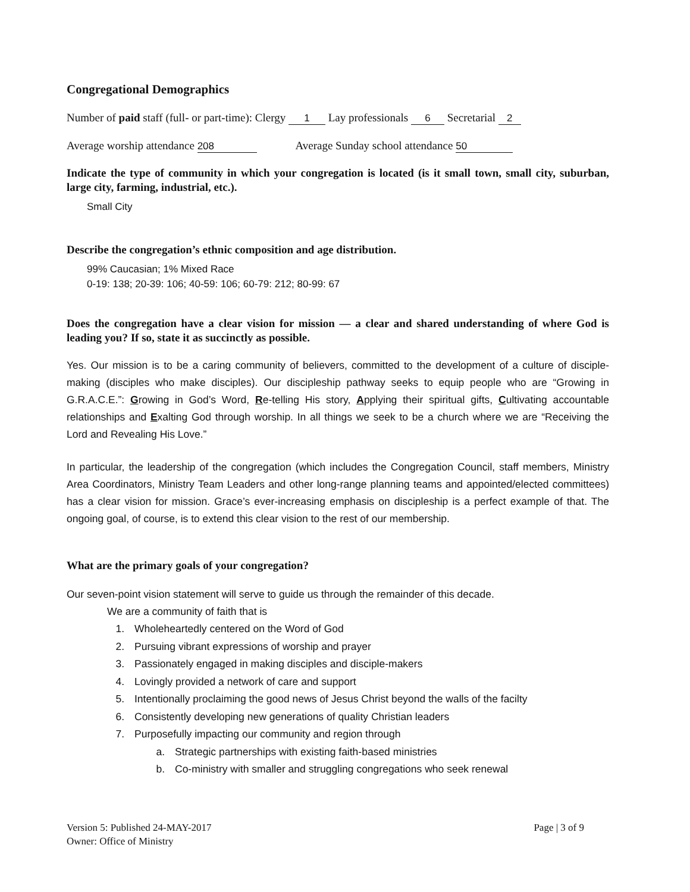Congregational Demographics
Number of paid staff (full- or part-time): Clergy 1 Lay professionals 6 Secretarial 2
Average worship attendance 208 Average Sunday school attendance 50
Indicate the type of community in which your congregation is located (is it small town, small city, suburban, large city, farming, industrial, etc.).
Small City
Describe the congregation’s ethnic composition and age distribution.
99% Caucasian; 1% Mixed Race
0-19: 138; 20-39: 106; 40-59: 106; 60-79: 212; 80-99: 67
Does the congregation have a clear vision for mission — a clear and shared understanding of where God is leading you? If so, state it as succinctly as possible.
Yes. Our mission is to be a caring community of believers, committed to the development of a culture of disciple-making (disciples who make disciples). Our discipleship pathway seeks to equip people who are “Growing in G.R.A.C.E.”: Growing in God’s Word, Re-telling His story, Applying their spiritual gifts, Cultivating accountable relationships and Exalting God through worship. In all things we seek to be a church where we are “Receiving the Lord and Revealing His Love.”
In particular, the leadership of the congregation (which includes the Congregation Council, staff members, Ministry Area Coordinators, Ministry Team Leaders and other long-range planning teams and appointed/elected committees) has a clear vision for mission. Grace’s ever-increasing emphasis on discipleship is a perfect example of that. The ongoing goal, of course, is to extend this clear vision to the rest of our membership.
What are the primary goals of your congregation?
Our seven-point vision statement will serve to guide us through the remainder of this decade.
We are a community of faith that is
1. Wholeheartedly centered on the Word of God
2. Pursuing vibrant expressions of worship and prayer
3. Passionately engaged in making disciples and disciple-makers
4. Lovingly provided a network of care and support
5. Intentionally proclaiming the good news of Jesus Christ beyond the walls of the facilty
6. Consistently developing new generations of quality Christian leaders
7. Purposefully impacting our community and region through
a. Strategic partnerships with existing faith-based ministries
b. Co-ministry with smaller and struggling congregations who seek renewal
Version 5: Published 24-MAY-2017
Owner: Office of Ministry
Page | 3 of 9